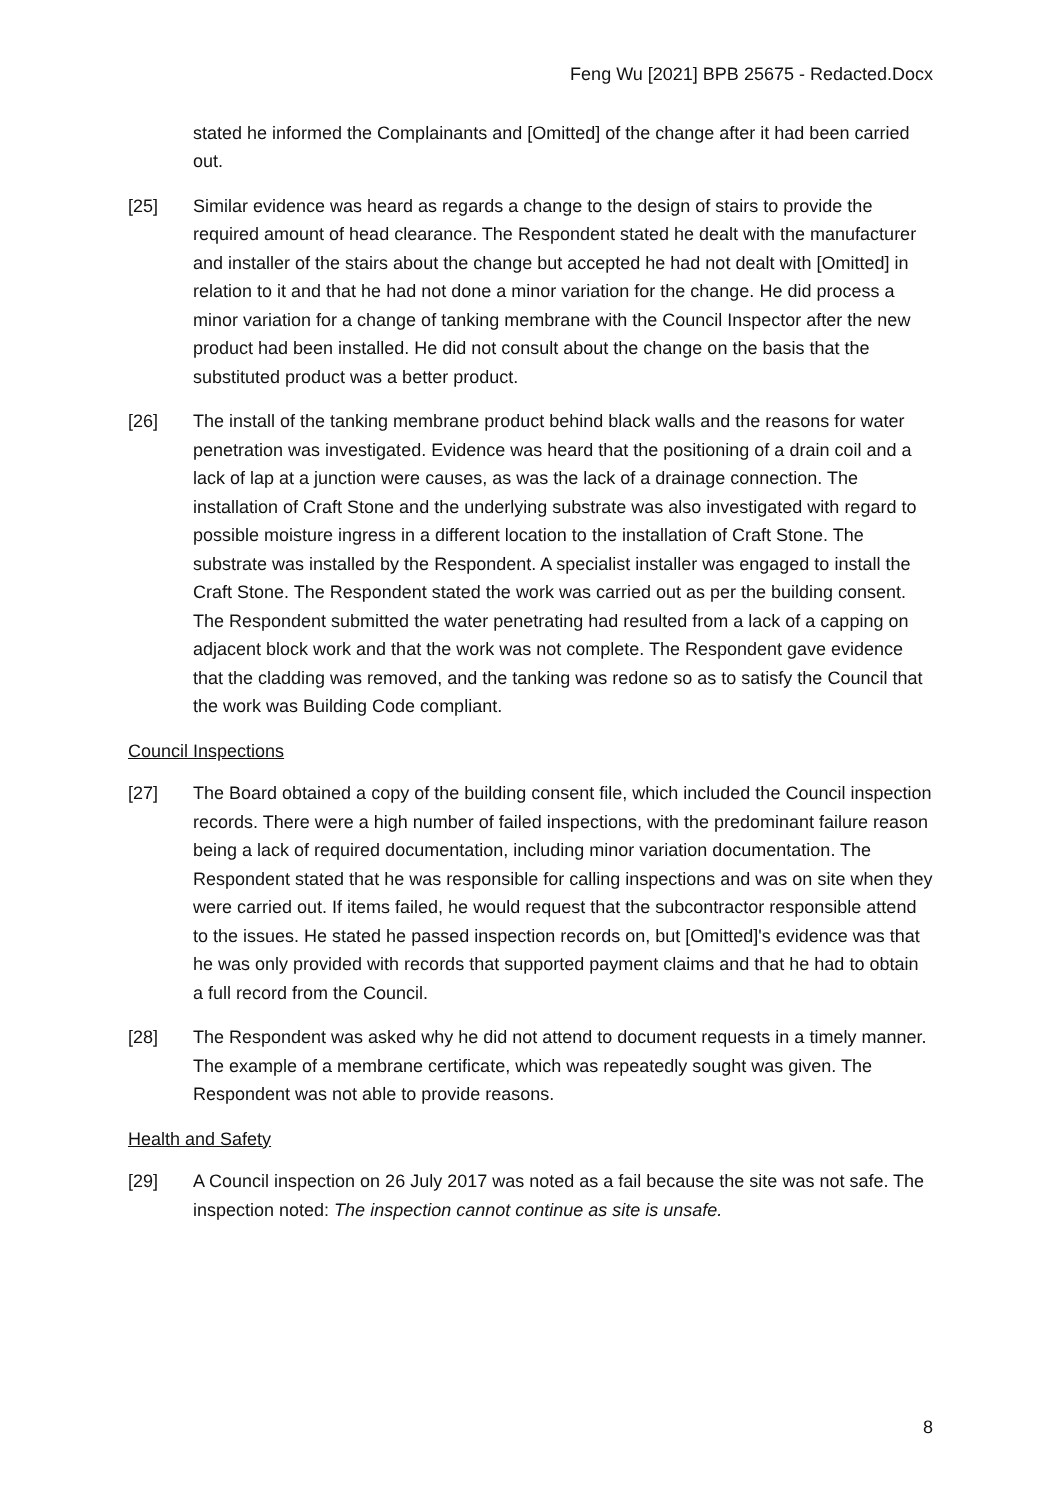Feng Wu [2021] BPB 25675 - Redacted.Docx
stated he informed the Complainants and [Omitted] of the change after it had been carried out.
[25] Similar evidence was heard as regards a change to the design of stairs to provide the required amount of head clearance. The Respondent stated he dealt with the manufacturer and installer of the stairs about the change but accepted he had not dealt with [Omitted] in relation to it and that he had not done a minor variation for the change. He did process a minor variation for a change of tanking membrane with the Council Inspector after the new product had been installed. He did not consult about the change on the basis that the substituted product was a better product.
[26] The install of the tanking membrane product behind black walls and the reasons for water penetration was investigated. Evidence was heard that the positioning of a drain coil and a lack of lap at a junction were causes, as was the lack of a drainage connection. The installation of Craft Stone and the underlying substrate was also investigated with regard to possible moisture ingress in a different location to the installation of Craft Stone. The substrate was installed by the Respondent. A specialist installer was engaged to install the Craft Stone. The Respondent stated the work was carried out as per the building consent. The Respondent submitted the water penetrating had resulted from a lack of a capping on adjacent block work and that the work was not complete. The Respondent gave evidence that the cladding was removed, and the tanking was redone so as to satisfy the Council that the work was Building Code compliant.
Council Inspections
[27] The Board obtained a copy of the building consent file, which included the Council inspection records. There were a high number of failed inspections, with the predominant failure reason being a lack of required documentation, including minor variation documentation. The Respondent stated that he was responsible for calling inspections and was on site when they were carried out. If items failed, he would request that the subcontractor responsible attend to the issues. He stated he passed inspection records on, but [Omitted]'s evidence was that he was only provided with records that supported payment claims and that he had to obtain a full record from the Council.
[28] The Respondent was asked why he did not attend to document requests in a timely manner. The example of a membrane certificate, which was repeatedly sought was given. The Respondent was not able to provide reasons.
Health and Safety
[29] A Council inspection on 26 July 2017 was noted as a fail because the site was not safe. The inspection noted: The inspection cannot continue as site is unsafe.
8